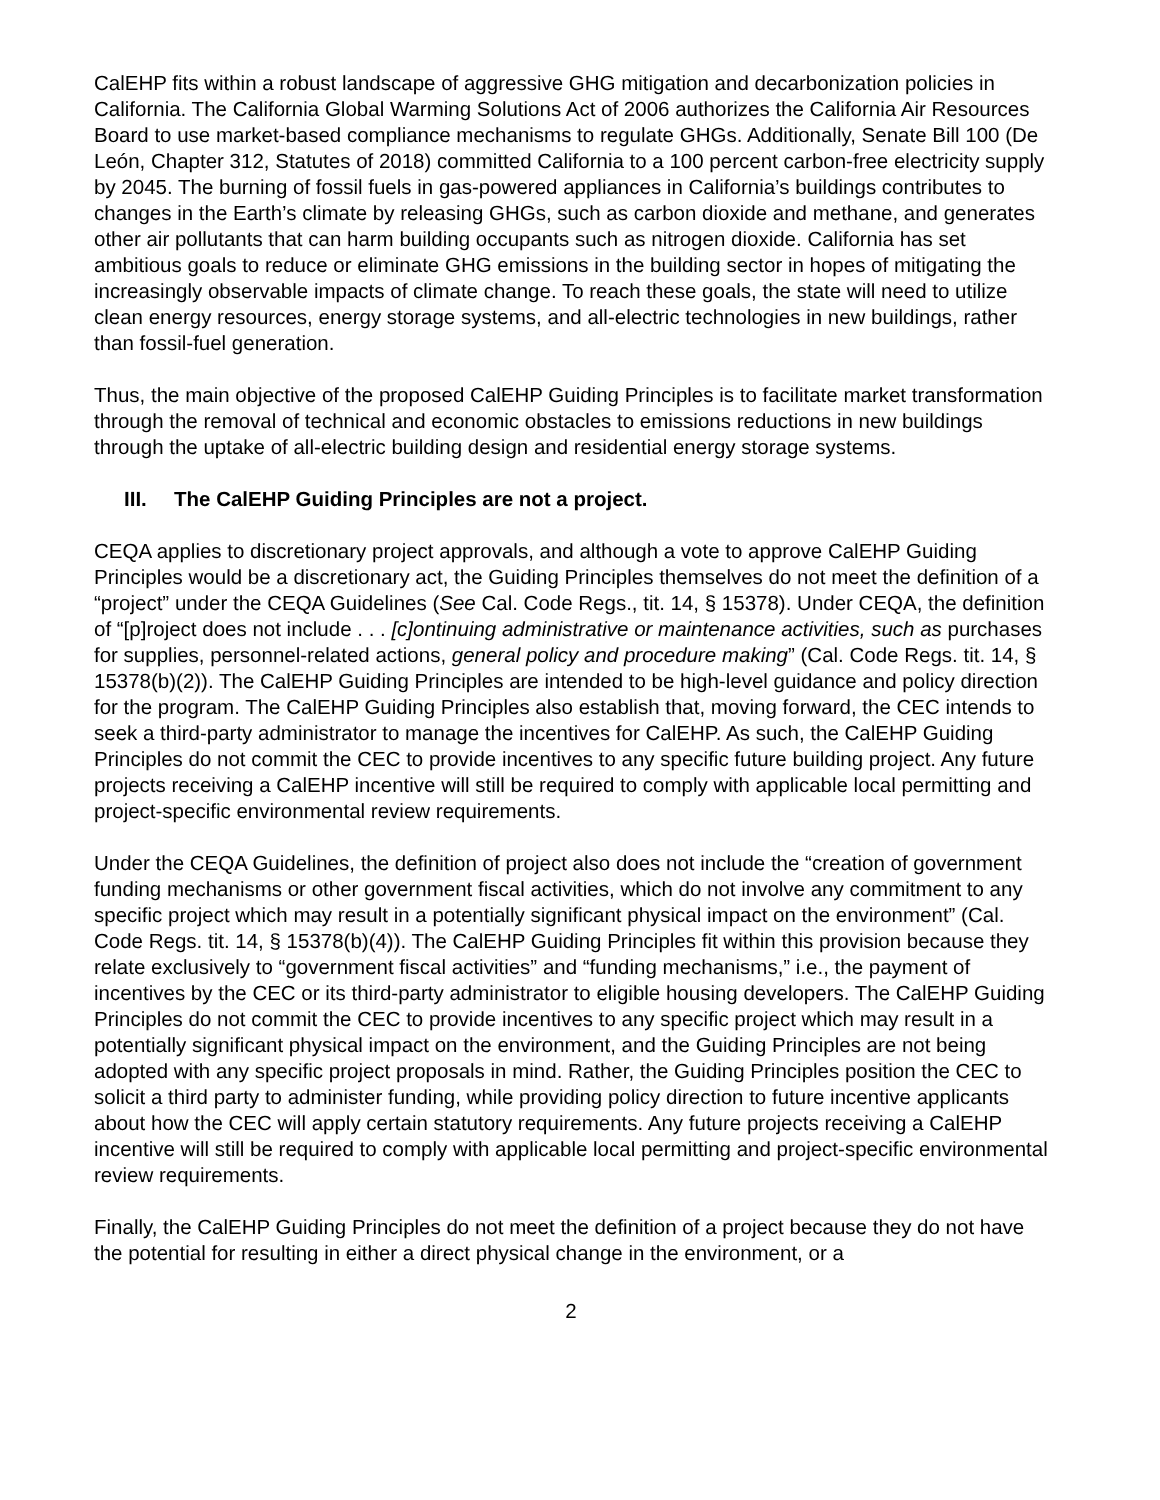CalEHP fits within a robust landscape of aggressive GHG mitigation and decarbonization policies in California. The California Global Warming Solutions Act of 2006 authorizes the California Air Resources Board to use market-based compliance mechanisms to regulate GHGs. Additionally, Senate Bill 100 (De León, Chapter 312, Statutes of 2018) committed California to a 100 percent carbon-free electricity supply by 2045. The burning of fossil fuels in gas-powered appliances in California’s buildings contributes to changes in the Earth’s climate by releasing GHGs, such as carbon dioxide and methane, and generates other air pollutants that can harm building occupants such as nitrogen dioxide. California has set ambitious goals to reduce or eliminate GHG emissions in the building sector in hopes of mitigating the increasingly observable impacts of climate change. To reach these goals, the state will need to utilize clean energy resources, energy storage systems, and all-electric technologies in new buildings, rather than fossil-fuel generation.
Thus, the main objective of the proposed CalEHP Guiding Principles is to facilitate market transformation through the removal of technical and economic obstacles to emissions reductions in new buildings through the uptake of all-electric building design and residential energy storage systems.
III. The CalEHP Guiding Principles are not a project.
CEQA applies to discretionary project approvals, and although a vote to approve CalEHP Guiding Principles would be a discretionary act, the Guiding Principles themselves do not meet the definition of a “project” under the CEQA Guidelines (See Cal. Code Regs., tit. 14, § 15378). Under CEQA, the definition of “[p]roject does not include . . . [c]ontinuing administrative or maintenance activities, such as purchases for supplies, personnel-related actions, general policy and procedure making” (Cal. Code Regs. tit. 14, § 15378(b)(2)). The CalEHP Guiding Principles are intended to be high-level guidance and policy direction for the program. The CalEHP Guiding Principles also establish that, moving forward, the CEC intends to seek a third-party administrator to manage the incentives for CalEHP. As such, the CalEHP Guiding Principles do not commit the CEC to provide incentives to any specific future building project. Any future projects receiving a CalEHP incentive will still be required to comply with applicable local permitting and project-specific environmental review requirements.
Under the CEQA Guidelines, the definition of project also does not include the “creation of government funding mechanisms or other government fiscal activities, which do not involve any commitment to any specific project which may result in a potentially significant physical impact on the environment” (Cal. Code Regs. tit. 14, § 15378(b)(4)). The CalEHP Guiding Principles fit within this provision because they relate exclusively to “government fiscal activities” and “funding mechanisms,” i.e., the payment of incentives by the CEC or its third-party administrator to eligible housing developers. The CalEHP Guiding Principles do not commit the CEC to provide incentives to any specific project which may result in a potentially significant physical impact on the environment, and the Guiding Principles are not being adopted with any specific project proposals in mind. Rather, the Guiding Principles position the CEC to solicit a third party to administer funding, while providing policy direction to future incentive applicants about how the CEC will apply certain statutory requirements. Any future projects receiving a CalEHP incentive will still be required to comply with applicable local permitting and project-specific environmental review requirements.
Finally, the CalEHP Guiding Principles do not meet the definition of a project because they do not have the potential for resulting in either a direct physical change in the environment, or a
2